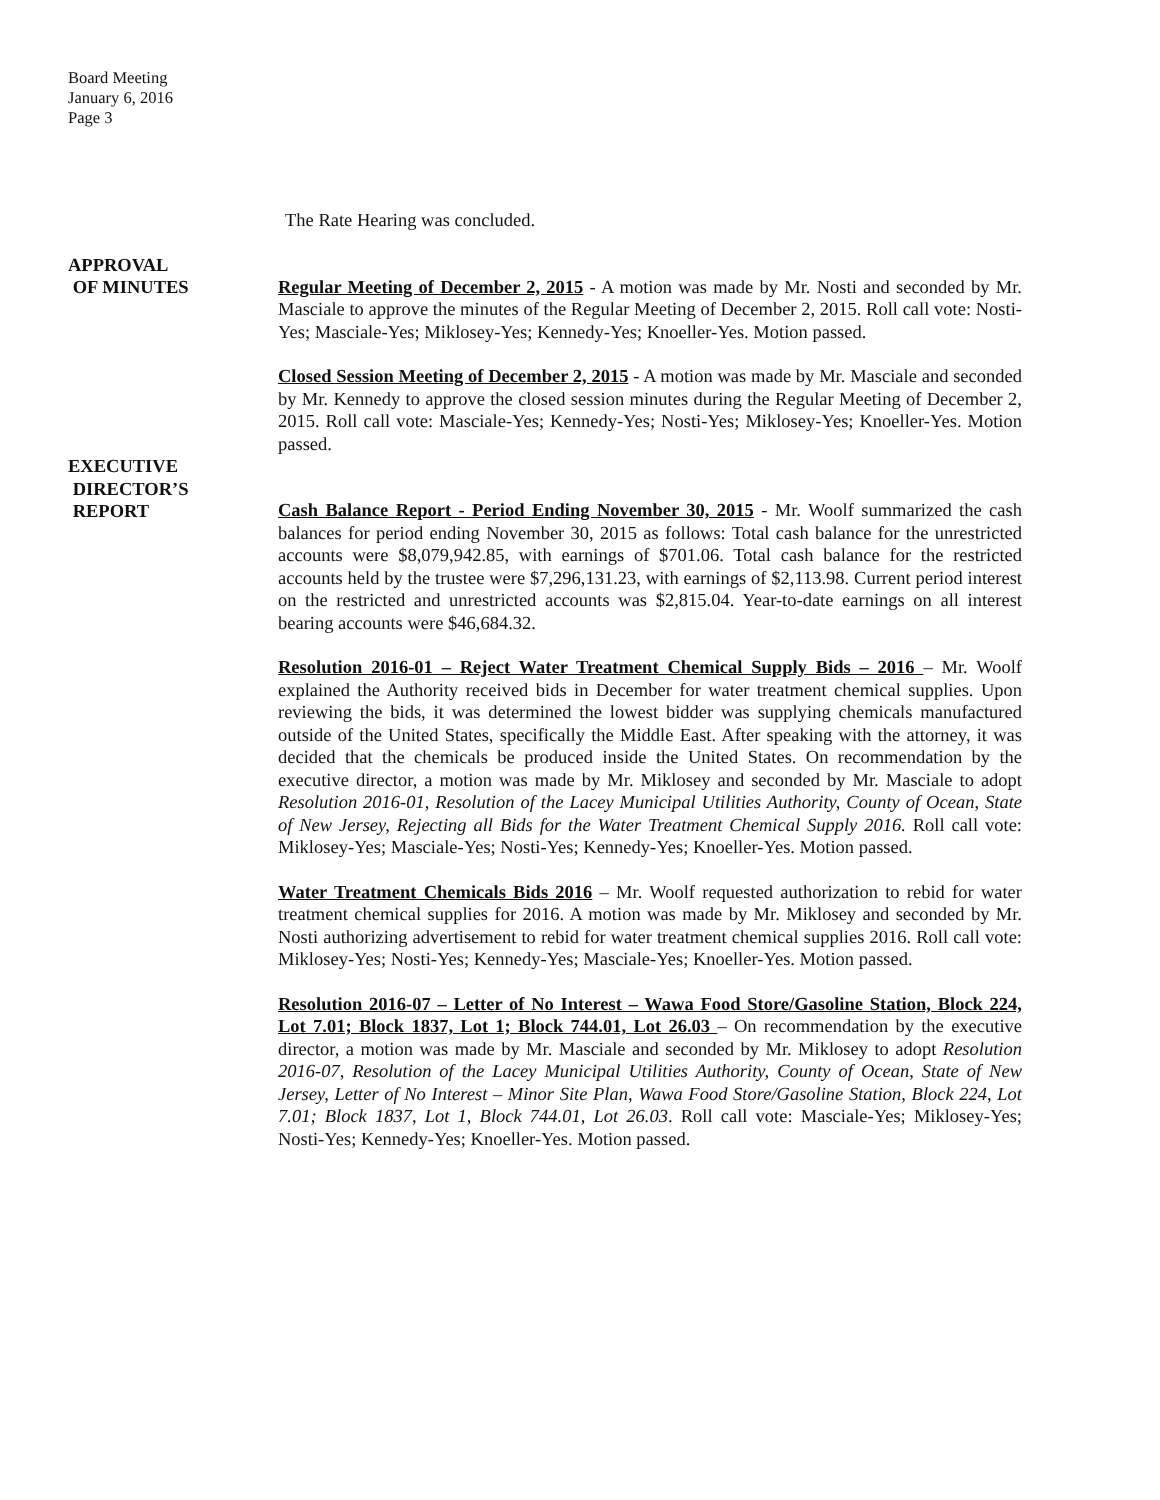Board Meeting
January 6, 2016
Page 3
The Rate Hearing was concluded.
APPROVAL
OF MINUTES
Regular Meeting of December 2, 2015 - A motion was made by Mr. Nosti and seconded by Mr. Masciale to approve the minutes of the Regular Meeting of December 2, 2015. Roll call vote: Nosti-Yes; Masciale-Yes; Miklosey-Yes; Kennedy-Yes; Knoeller-Yes. Motion passed.
Closed Session Meeting of December 2, 2015 - A motion was made by Mr. Masciale and seconded by Mr. Kennedy to approve the closed session minutes during the Regular Meeting of December 2, 2015. Roll call vote: Masciale-Yes; Kennedy-Yes; Nosti-Yes; Miklosey-Yes; Knoeller-Yes. Motion passed.
EXECUTIVE
DIRECTOR’S
REPORT
Cash Balance Report - Period Ending November 30, 2015 - Mr. Woolf summarized the cash balances for period ending November 30, 2015 as follows: Total cash balance for the unrestricted accounts were $8,079,942.85, with earnings of $701.06. Total cash balance for the restricted accounts held by the trustee were $7,296,131.23, with earnings of $2,113.98. Current period interest on the restricted and unrestricted accounts was $2,815.04. Year-to-date earnings on all interest bearing accounts were $46,684.32.
Resolution 2016-01 – Reject Water Treatment Chemical Supply Bids – 2016 – Mr. Woolf explained the Authority received bids in December for water treatment chemical supplies. Upon reviewing the bids, it was determined the lowest bidder was supplying chemicals manufactured outside of the United States, specifically the Middle East. After speaking with the attorney, it was decided that the chemicals be produced inside the United States. On recommendation by the executive director, a motion was made by Mr. Miklosey and seconded by Mr. Masciale to adopt Resolution 2016-01, Resolution of the Lacey Municipal Utilities Authority, County of Ocean, State of New Jersey, Rejecting all Bids for the Water Treatment Chemical Supply 2016. Roll call vote: Miklosey-Yes; Masciale-Yes; Nosti-Yes; Kennedy-Yes; Knoeller-Yes. Motion passed.
Water Treatment Chemicals Bids 2016 – Mr. Woolf requested authorization to rebid for water treatment chemical supplies for 2016. A motion was made by Mr. Miklosey and seconded by Mr. Nosti authorizing advertisement to rebid for water treatment chemical supplies 2016. Roll call vote: Miklosey-Yes; Nosti-Yes; Kennedy-Yes; Masciale-Yes; Knoeller-Yes. Motion passed.
Resolution 2016-07 – Letter of No Interest – Wawa Food Store/Gasoline Station, Block 224, Lot 7.01; Block 1837, Lot 1; Block 744.01, Lot 26.03 – On recommendation by the executive director, a motion was made by Mr. Masciale and seconded by Mr. Miklosey to adopt Resolution 2016-07, Resolution of the Lacey Municipal Utilities Authority, County of Ocean, State of New Jersey, Letter of No Interest – Minor Site Plan, Wawa Food Store/Gasoline Station, Block 224, Lot 7.01; Block 1837, Lot 1, Block 744.01, Lot 26.03. Roll call vote: Masciale-Yes; Miklosey-Yes; Nosti-Yes; Kennedy-Yes; Knoeller-Yes. Motion passed.